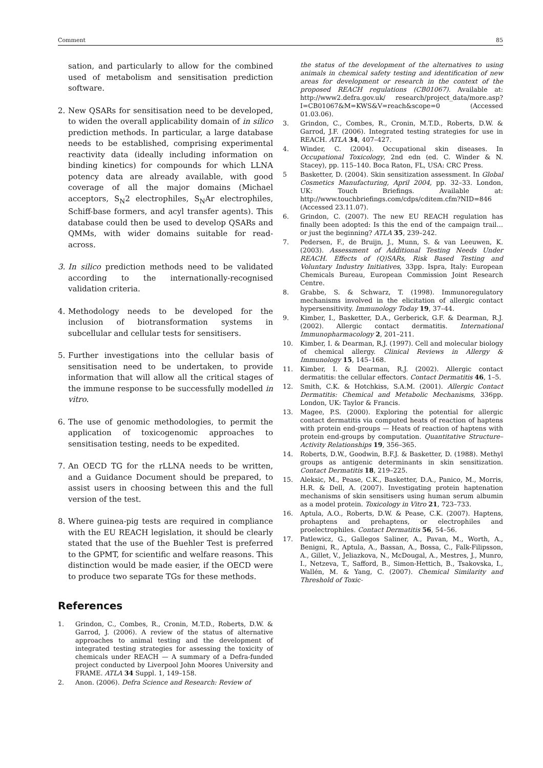Comment 85
sation, and particularly to allow for the combined used of metabolism and sensitisation prediction software.
2. New QSARs for sensitisation need to be developed, to widen the overall applicability domain of in silico prediction methods. In particular, a large database needs to be established, comprising experimental reactivity data (ideally including information on binding kinetics) for compounds for which LLNA potency data are already available, with good coverage of all the major domains (Michael acceptors, S<sub>N</sub>2 electrophiles, S<sub>N</sub>Ar electrophiles, Schiff-base formers, and acyl transfer agents). This database could then be used to develop QSARs and QMMs, with wider domains suitable for read-across.
3. In silico prediction methods need to be validated according to the internationally-recognised validation criteria.
4. Methodology needs to be developed for the inclusion of biotransformation systems in subcellular and cellular tests for sensitisers.
5. Further investigations into the cellular basis of sensitisation need to be undertaken, to provide information that will allow all the critical stages of the immune response to be successfully modelled in vitro.
6. The use of genomic methodologies, to permit the application of toxicogenomic approaches to sensitisation testing, needs to be expedited.
7. An OECD TG for the rLLNA needs to be written, and a Guidance Document should be prepared, to assist users in choosing between this and the full version of the test.
8. Where guinea-pig tests are required in compliance with the EU REACH legislation, it should be clearly stated that the use of the Buehler Test is preferred to the GPMT, for scientific and welfare reasons. This distinction would be made easier, if the OECD were to produce two separate TGs for these methods.
References
1. Grindon, C., Combes, R., Cronin, M.T.D., Roberts, D.W. & Garrod, J. (2006). A review of the status of alternative approaches to animal testing and the development of integrated testing strategies for assessing the toxicity of chemicals under REACH — A summary of a Defra-funded project conducted by Liverpool John Moores University and FRAME. ATLA 34 Suppl. 1, 149–158.
2. Anon. (2006). Defra Science and Research: Review of
the status of the development of the alternatives to using animals in chemical safety testing and identification of new areas for development or research in the context of the proposed REACH regulations (CB01067). Available at: http://www2.defra.gov.uk/ research/project_data/more.asp?I=CB01067&M=KWS&V=reach&scope=0 (Accessed 01.03.06).
3. Grindon, C., Combes, R., Cronin, M.T.D., Roberts, D.W. & Garrod, J.F. (2006). Integrated testing strategies for use in REACH. ATLA 34, 407–427.
4. Winder, C. (2004). Occupational skin diseases. In Occupational Toxicology, 2nd edn (ed. C. Winder & N. Stacey), pp. 115–140. Boca Raton, FL, USA: CRC Press.
5 Basketter, D. (2004). Skin sensitization assessment. In Global Cosmetics Manufacturing, April 2004, pp. 32–33. London, UK: Touch Briefings. Available at: http://www.touchbriefings.com/cdps/cditem.cfm?NID=846 (Accessed 23.11.07).
6. Grindon, C. (2007). The new EU REACH regulation has finally been adopted: Is this the end of the campaign trail… or just the beginning? ATLA 35, 239–242.
7. Pedersen, F., de Bruijn, J., Munn, S. & van Leeuwen, K. (2003). Assessment of Additional Testing Needs Under REACH. Effects of (Q)SARs, Risk Based Testing and Voluntary Industry Initiatives, 33pp. Ispra, Italy: European Chemicals Bureau, European Commission Joint Research Centre.
8. Grabbe, S. & Schwarz, T. (1998). Immunoregulatory mechanisms involved in the elicitation of allergic contact hypersensitivity. Immunology Today 19, 37–44.
9. Kimber, I., Basketter, D.A., Gerberick, G.F. & Dearman, R.J. (2002). Allergic contact dermatitis. International Immunopharmacology 2, 201–211.
10. Kimber, I. & Dearman, R.J. (1997). Cell and molecular biology of chemical allergy. Clinical Reviews in Allergy & Immunology 15, 145–168.
11. Kimber, I. & Dearman, R.J. (2002). Allergic contact dermatitis: the cellular effectors. Contact Dermatitis 46, 1–5.
12. Smith, C.K. & Hotchkiss, S.A.M. (2001). Allergic Contact Dermatitis: Chemical and Metabolic Mechanisms, 336pp. London, UK: Taylor & Francis.
13. Magee, P.S. (2000). Exploring the potential for allergic contact dermatitis via computed heats of reaction of haptens with protein end-groups — Heats of reaction of haptens with protein end-groups by computation. Quantitative Structure–Activity Relationships 19, 356–365.
14. Roberts, D.W., Goodwin, B.F.J. & Basketter, D. (1988). Methyl groups as antigenic determinants in skin sensitization. Contact Dermatitis 18, 219–225.
15. Aleksic, M., Pease, C.K., Basketter, D.A., Panico, M., Morris, H.R. & Dell, A. (2007). Investigating protein haptenation mechanisms of skin sensitisers using human serum albumin as a model protein. Toxicology in Vitro 21, 723–733.
16. Aptula, A.O., Roberts, D.W. & Pease, C.K. (2007). Haptens, prohaptens and prehaptens, or electrophiles and proelectrophiles. Contact Dermatitis 56, 54–56.
17. Patlewicz, G., Gallegos Saliner, A., Pavan, M., Worth, A., Benigni, R., Aptula, A., Bassan, A., Bossa, C., Falk-Filipsson, A., Gillet, V., Jeliazkova, N., McDougal, A., Mestres, J., Munro, I., Netzeva, T., Safford, B., Simon-Hettich, B., Tsakovska, I., Wallén, M. & Yang, C. (2007). Chemical Similarity and Threshold of Toxic-